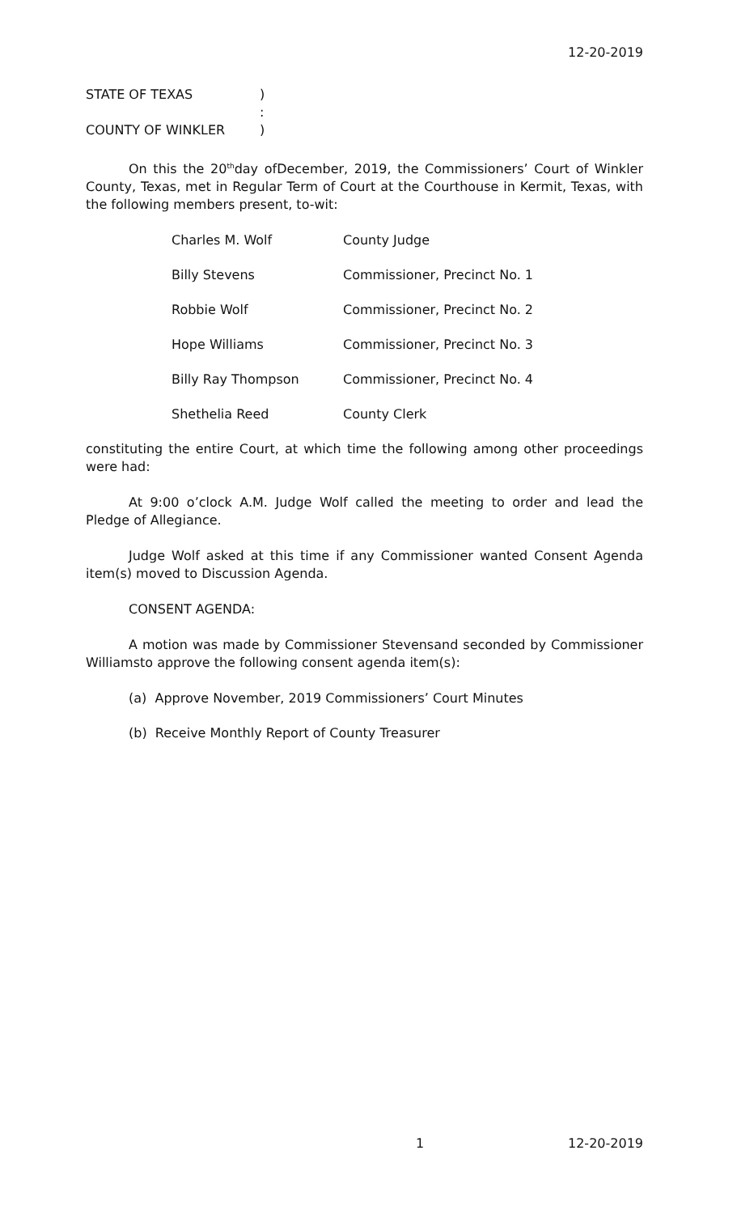12-20-2019
STATE OF TEXAS)
:
COUNTY OF WINKLER)
On this the 20<sup>th</sup>day ofDecember, 2019, the Commissioners’ Court of Winkler County, Texas, met in Regular Term of Court at the Courthouse in Kermit, Texas, with the following members present, to-wit:
Charles M. Wolf County Judge
Billy Stevens Commissioner, Precinct No. 1
Robbie Wolf Commissioner, Precinct No. 2
Hope Williams Commissioner, Precinct No. 3
Billy Ray Thompson Commissioner, Precinct No. 4
Shethelia Reed County Clerk
constituting the entire Court, at which time the following among other proceedings were had:
At 9:00 o’clock A.M. Judge Wolf called the meeting to order and lead the Pledge of Allegiance.
Judge Wolf asked at this time if any Commissioner wanted Consent Agenda item(s) moved to Discussion Agenda.
CONSENT AGENDA:
A motion was made by Commissioner Stevensand seconded by Commissioner Williamsto approve the following consent agenda item(s):
(a) Approve November, 2019 Commissioners’ Court Minutes
(b) Receive Monthly Report of County Treasurer
1 12-20-2019